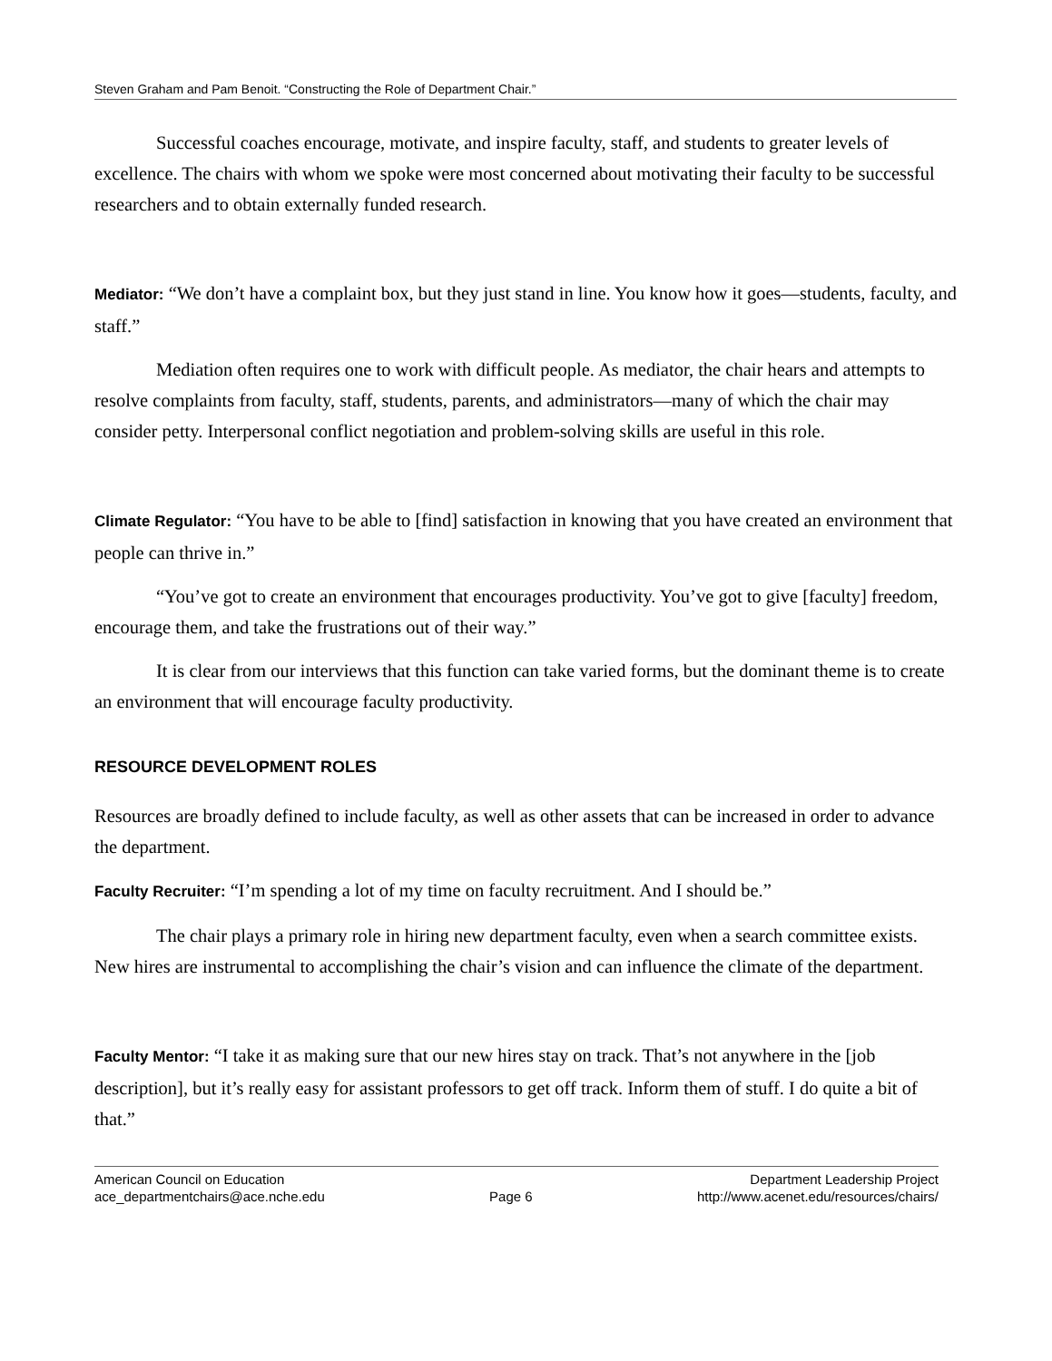Steven Graham and Pam Benoit. “Constructing the Role of Department Chair.”
Successful coaches encourage, motivate, and inspire faculty, staff, and students to greater levels of excellence. The chairs with whom we spoke were most concerned about motivating their faculty to be successful researchers and to obtain externally funded research.
Mediator: “We don’t have a complaint box, but they just stand in line. You know how it goes—students, faculty, and staff.”
Mediation often requires one to work with difficult people. As mediator, the chair hears and attempts to resolve complaints from faculty, staff, students, parents, and administrators—many of which the chair may consider petty. Interpersonal conflict negotiation and problem-solving skills are useful in this role.
Climate Regulator: “You have to be able to [find] satisfaction in knowing that you have created an environment that people can thrive in.”
“You’ve got to create an environment that encourages productivity. You’ve got to give [faculty] freedom, encourage them, and take the frustrations out of their way.”
It is clear from our interviews that this function can take varied forms, but the dominant theme is to create an environment that will encourage faculty productivity.
RESOURCE DEVELOPMENT ROLES
Resources are broadly defined to include faculty, as well as other assets that can be increased in order to advance the department.
Faculty Recruiter: “I’m spending a lot of my time on faculty recruitment. And I should be.”
The chair plays a primary role in hiring new department faculty, even when a search committee exists. New hires are instrumental to accomplishing the chair’s vision and can influence the climate of the department.
Faculty Mentor: “I take it as making sure that our new hires stay on track. That’s not anywhere in the [job description], but it’s really easy for assistant professors to get off track. Inform them of stuff. I do quite a bit of that.”
American Council on Education
ace_departmentchairs@ace.nche.edu
Page 6 Department Leadership Project
http://www.acenet.edu/resources/chairs/